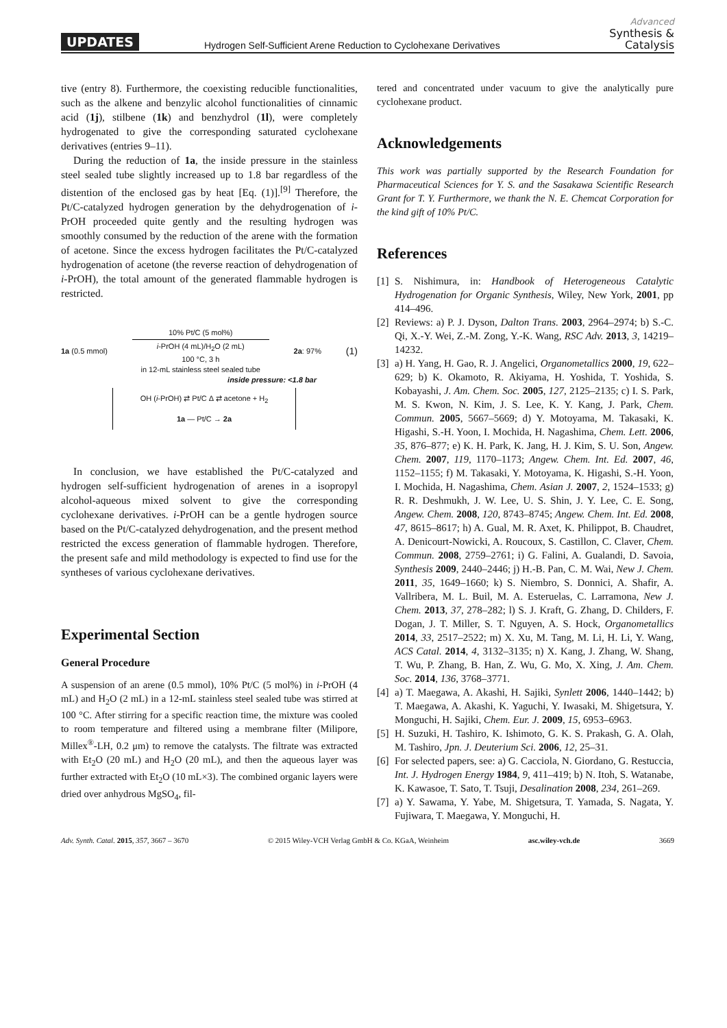UPDATES Hydrogen Self-Sufficient Arene Reduction to Cyclohexane Derivatives
Advanced
Synthesis &
Catalysis
tive (entry 8). Furthermore, the coexisting reducible functionalities, such as the alkene and benzylic alcohol functionalities of cinnamic acid (1j), stilbene (1k) and benzhydrol (1l), were completely hydrogenated to give the corresponding saturated cyclohexane derivatives (entries 9–11).
During the reduction of 1a, the inside pressure in the stainless steel sealed tube slightly increased up to 1.8 bar regardless of the distention of the enclosed gas by heat [Eq. (1)].<sup>[9]</sup> Therefore, the Pt/C-catalyzed hydrogen generation by the dehydrogenation of i-PrOH proceeded quite gently and the resulting hydrogen was smoothly consumed by the reduction of the arene with the formation of acetone. Since the excess hydrogen facilitates the Pt/C-catalyzed hydrogenation of acetone (the reverse reaction of dehydrogenation of i-PrOH), the total amount of the generated flammable hydrogen is restricted.
1a (0.5 mmol)
10% Pt/C (5 mol%)
i-PrOH (4 mL)/H<sub>2</sub>O (2 mL)
100 °C, 3 h
in 12-mL stainless steel sealed tube
2a: 97%
(1)
inside pressure: <1.8 bar
OH (i-PrOH) ⇄ Pt/C Δ ⇄ acetone + H<sub>2</sub>
1a — Pt/C → 2a
In conclusion, we have established the Pt/C-catalyzed and hydrogen self-sufficient hydrogenation of arenes in a isopropyl alcohol-aqueous mixed solvent to give the corresponding cyclohexane derivatives. i-PrOH can be a gentle hydrogen source based on the Pt/C-catalyzed dehydrogenation, and the present method restricted the excess generation of flammable hydrogen. Therefore, the present safe and mild methodology is expected to find use for the syntheses of various cyclohexane derivatives.
Experimental Section
General Procedure
A suspension of an arene (0.5 mmol), 10% Pt/C (5 mol%) in i-PrOH (4 mL) and H<sub>2</sub>O (2 mL) in a 12-mL stainless steel sealed tube was stirred at 100 °C. After stirring for a specific reaction time, the mixture was cooled to room temperature and filtered using a membrane filter (Milipore, Millex<sup>®</sup>-LH, 0.2 μm) to remove the catalysts. The filtrate was extracted with Et<sub>2</sub>O (20 mL) and H<sub>2</sub>O (20 mL), and then the aqueous layer was further extracted with Et<sub>2</sub>O (10 mL×3). The combined organic layers were dried over anhydrous MgSO<sub>4</sub>, fil-
tered and concentrated under vacuum to give the analytically pure cyclohexane product.
Acknowledgements
This work was partially supported by the Research Foundation for Pharmaceutical Sciences for Y. S. and the Sasakawa Scientific Research Grant for T. Y. Furthermore, we thank the N. E. Chemcat Corporation for the kind gift of 10% Pt/C.
References
[1] S. Nishimura, in: Handbook of Heterogeneous Catalytic Hydrogenation for Organic Synthesis, Wiley, New York, 2001, pp 414–496.
[2] Reviews: a) P. J. Dyson, Dalton Trans. 2003, 2964–2974; b) S.-C. Qi, X.-Y. Wei, Z.-M. Zong, Y.-K. Wang, RSC Adv. 2013, 3, 14219–14232.
[3] a) H. Yang, H. Gao, R. J. Angelici, Organometallics 2000, 19, 622–629; b) K. Okamoto, R. Akiyama, H. Yoshida, T. Yoshida, S. Kobayashi, J. Am. Chem. Soc. 2005, 127, 2125–2135; c) I. S. Park, M. S. Kwon, N. Kim, J. S. Lee, K. Y. Kang, J. Park, Chem. Commun. 2005, 5667–5669; d) Y. Motoyama, M. Takasaki, K. Higashi, S.-H. Yoon, I. Mochida, H. Nagashima, Chem. Lett. 2006, 35, 876–877; e) K. H. Park, K. Jang, H. J. Kim, S. U. Son, Angew. Chem. 2007, 119, 1170–1173; Angew. Chem. Int. Ed. 2007, 46, 1152–1155; f) M. Takasaki, Y. Motoyama, K. Higashi, S.-H. Yoon, I. Mochida, H. Nagashima, Chem. Asian J. 2007, 2, 1524–1533; g) R. R. Deshmukh, J. W. Lee, U. S. Shin, J. Y. Lee, C. E. Song, Angew. Chem. 2008, 120, 8743–8745; Angew. Chem. Int. Ed. 2008, 47, 8615–8617; h) A. Gual, M. R. Axet, K. Philippot, B. Chaudret, A. Denicourt-Nowicki, A. Roucoux, S. Castillon, C. Claver, Chem. Commun. 2008, 2759–2761; i) G. Falini, A. Gualandi, D. Savoia, Synthesis 2009, 2440–2446; j) H.-B. Pan, C. M. Wai, New J. Chem. 2011, 35, 1649–1660; k) S. Niembro, S. Donnici, A. Shafir, A. Vallribera, M. L. Buil, M. A. Esteruelas, C. Larramona, New J. Chem. 2013, 37, 278–282; l) S. J. Kraft, G. Zhang, D. Childers, F. Dogan, J. T. Miller, S. T. Nguyen, A. S. Hock, Organometallics 2014, 33, 2517–2522; m) X. Xu, M. Tang, M. Li, H. Li, Y. Wang, ACS Catal. 2014, 4, 3132–3135; n) X. Kang, J. Zhang, W. Shang, T. Wu, P. Zhang, B. Han, Z. Wu, G. Mo, X. Xing, J. Am. Chem. Soc. 2014, 136, 3768–3771.
[4] a) T. Maegawa, A. Akashi, H. Sajiki, Synlett 2006, 1440–1442; b) T. Maegawa, A. Akashi, K. Yaguchi, Y. Iwasaki, M. Shigetsura, Y. Monguchi, H. Sajiki, Chem. Eur. J. 2009, 15, 6953–6963.
[5] H. Suzuki, H. Tashiro, K. Ishimoto, G. K. S. Prakash, G. A. Olah, M. Tashiro, Jpn. J. Deuterium Sci. 2006, 12, 25–31.
[6] For selected papers, see: a) G. Cacciola, N. Giordano, G. Restuccia, Int. J. Hydrogen Energy 1984, 9, 411–419; b) N. Itoh, S. Watanabe, K. Kawasoe, T. Sato, T. Tsuji, Desalination 2008, 234, 261–269.
[7] a) Y. Sawama, Y. Yabe, M. Shigetsura, T. Yamada, S. Nagata, Y. Fujiwara, T. Maegawa, Y. Monguchi, H.
Adv. Synth. Catal. 2015, 357, 3667 – 3670 © 2015 Wiley-VCH Verlag GmbH & Co. KGaA, Weinheim asc.wiley-vch.de 3669